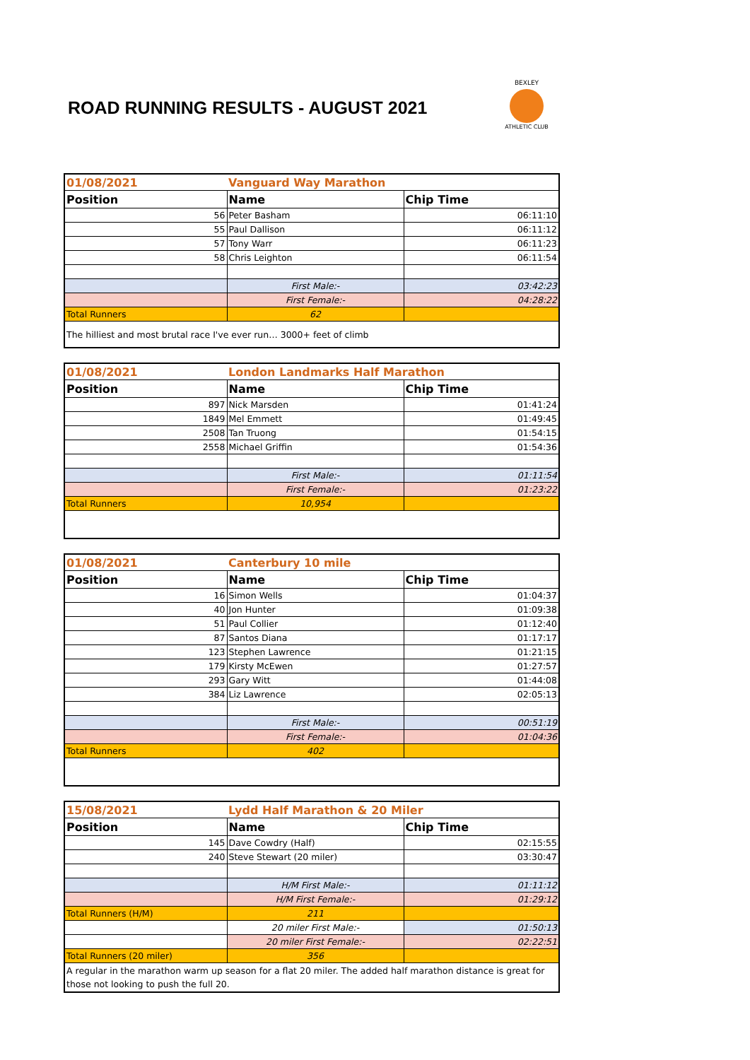ROAD RUNNING RESULTS - AUGUST 2021
BEXLEY
ATHLETIC CLUB
| 01/08/2021 | Vanguard Way Marathon | |
| Position | Name | Chip Time |
| 56 | Peter Basham | 06:11:10 |
| 55 | Paul Dallison | 06:11:12 |
| 57 | Tony Warr | 06:11:23 |
| 58 | Chris Leighton | 06:11:54 |
| | First Male:- | 03:42:23 |
| | First Female:- | 04:28:22 |
| Total Runners | 62 | |
| The hilliest and most brutal race I've ever run… 3000+ feet of climb | | |
| 01/08/2021 | London Landmarks Half Marathon | |
| Position | Name | Chip Time |
| 897 | Nick Marsden | 01:41:24 |
| 1849 | Mel Emmett | 01:49:45 |
| 2508 | Tan Truong | 01:54:15 |
| 2558 | Michael Griffin | 01:54:36 |
| | First Male:- | 01:11:54 |
| | First Female:- | 01:23:22 |
| Total Runners | 10,954 | |
| 01/08/2021 | Canterbury 10 mile | |
| Position | Name | Chip Time |
| 16 | Simon Wells | 01:04:37 |
| 40 | Jon Hunter | 01:09:38 |
| 51 | Paul Collier | 01:12:40 |
| 87 | Santos Diana | 01:17:17 |
| 123 | Stephen Lawrence | 01:21:15 |
| 179 | Kirsty McEwen | 01:27:57 |
| 293 | Gary Witt | 01:44:08 |
| 384 | Liz Lawrence | 02:05:13 |
| | First Male:- | 00:51:19 |
| | First Female:- | 01:04:36 |
| Total Runners | 402 | |
| 15/08/2021 | Lydd Half Marathon & 20 Miler | |
| Position | Name | Chip Time |
| 145 | Dave Cowdry (Half) | 02:15:55 |
| 240 | Steve Stewart (20 miler) | 03:30:47 |
| | H/M First Male:- | 01:11:12 |
| | H/M First Female:- | 01:29:12 |
| Total Runners (H/M) | 211 | |
| | 20 miler First Male:- | 01:50:13 |
| | 20 miler First Female:- | 02:22:51 |
| Total Runners (20 miler) | 356 | |
| A regular in the marathon warm up season for a flat 20 miler. The added half marathon distance is great for those not looking to push the full 20. | | |